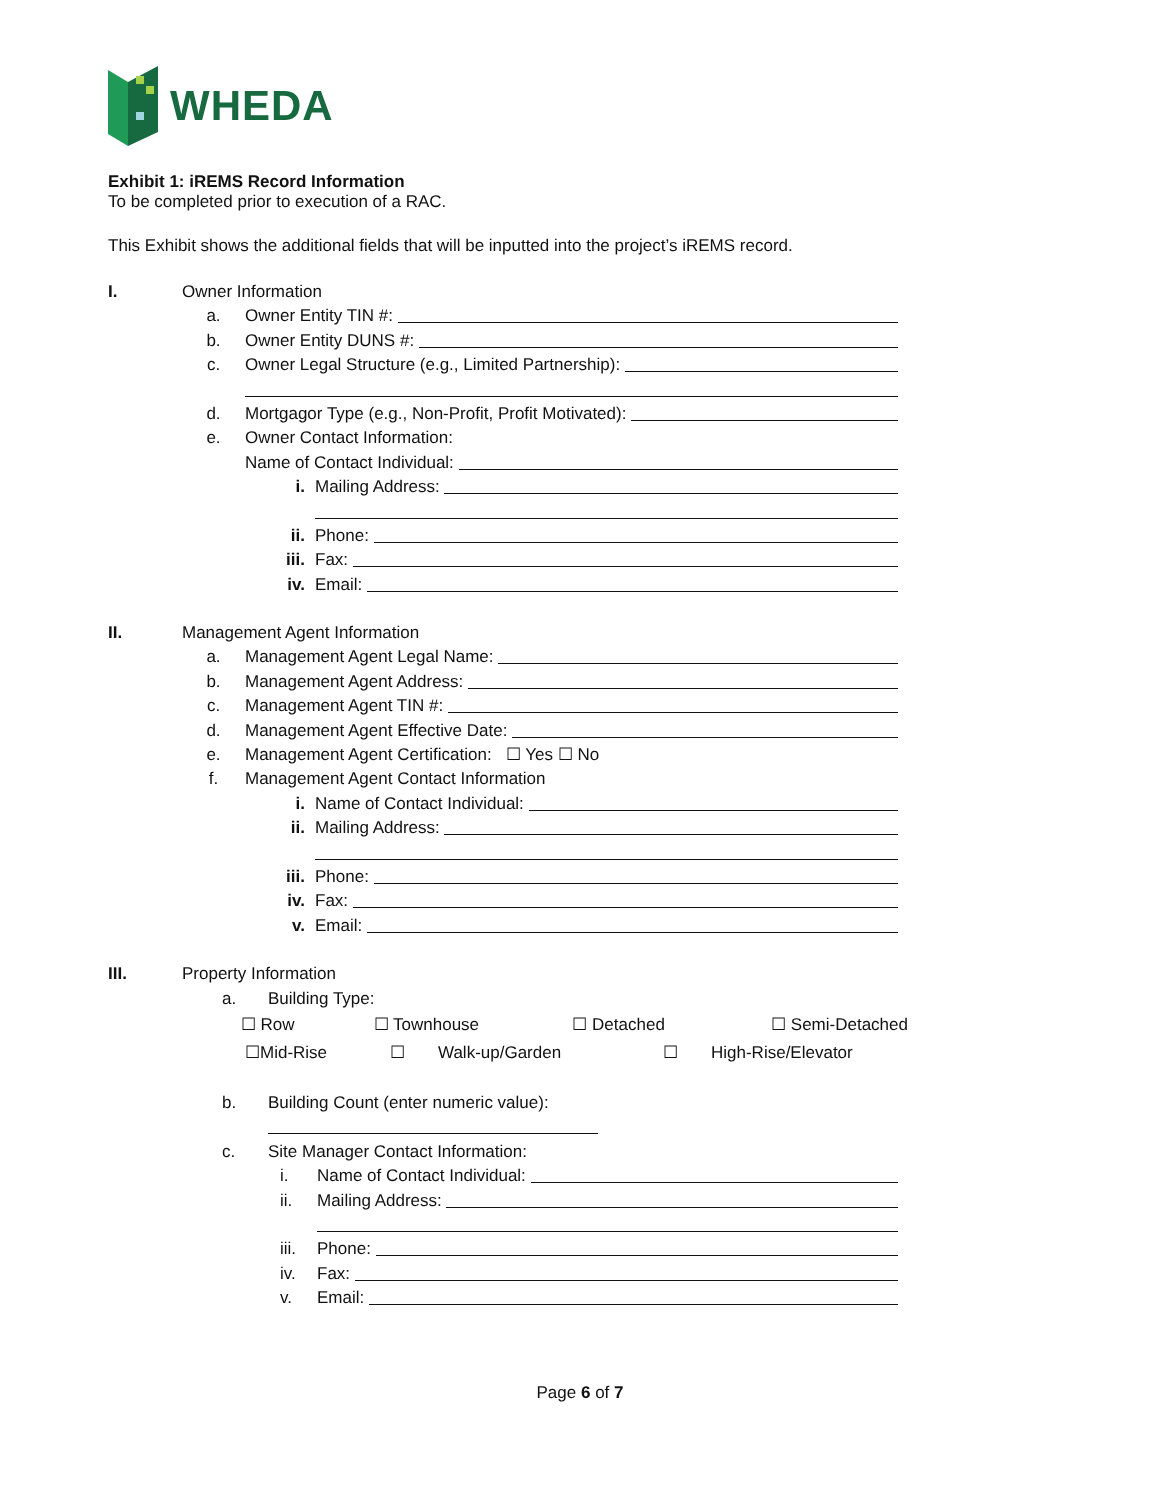WHEDA
Exhibit 1: iREMS Record Information
To be completed prior to execution of a RAC.
This Exhibit shows the additional fields that will be inputted into the project’s iREMS record.
I. Owner Information
a. Owner Entity TIN #:
b. Owner Entity DUNS #:
c. Owner Legal Structure (e.g., Limited Partnership):
d. Mortgagor Type (e.g., Non-Profit, Profit Motivated):
e. Owner Contact Information:
Name of Contact Individual:
i. Mailing Address:
ii. Phone:
iii. Fax:
iv. Email:
II. Management Agent Information
a. Management Agent Legal Name:
b. Management Agent Address:
c. Management Agent TIN #:
d. Management Agent Effective Date:
e. Management Agent Certification: ☐ Yes ☐ No
f. Management Agent Contact Information
i. Name of Contact Individual:
ii. Mailing Address:
iii. Phone:
iv. Fax:
v. Email:
III. Property Information
a. Building Type:
☐ Row ☐ Townhouse ☐ Detached ☐ Semi-Detached
☐Mid-Rise ☐ Walk-up/Garden ☐ High-Rise/Elevator
b. Building Count (enter numeric value):
c. Site Manager Contact Information:
i. Name of Contact Individual:
ii. Mailing Address:
iii. Phone:
iv. Fax:
v. Email:
Page 6 of 7